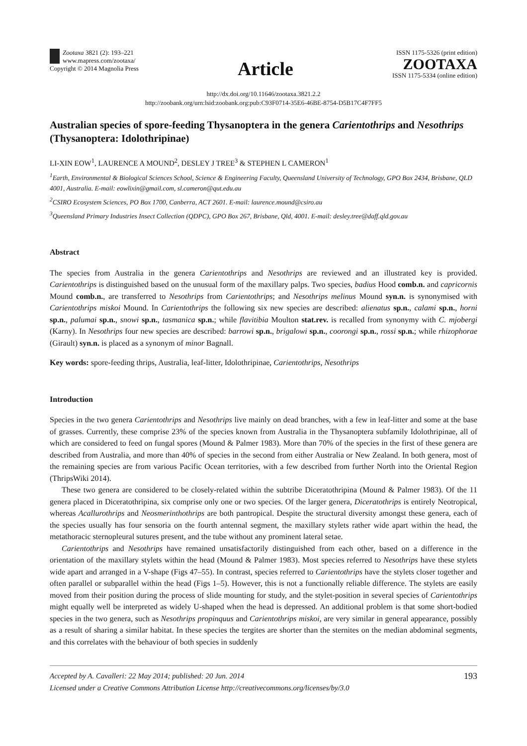Zootaxa 3821 (2): 193–221
www.mapress.com/zootaxa/
Copyright © 2014 Magnolia Press
Article
ISSN 1175-5326 (print edition)
ZOOTAXA
ISSN 1175-5334 (online edition)
http://dx.doi.org/10.11646/zootaxa.3821.2.2
http://zoobank.org/urn:lsid:zoobank.org:pub:C93F0714-35E6-46BE-8754-D5B17C4F7FF5
Australian species of spore-feeding Thysanoptera in the genera Carientothrips and Nesothrips (Thysanoptera: Idolothripinae)
LI-XIN EOW<sup>1</sup>, LAURENCE A MOUND<sup>2</sup>, DESLEY J TREE<sup>3</sup> & STEPHEN L CAMERON<sup>1</sup>
<sup>1</sup> Earth, Environmental & Biological Sciences School, Science & Engineering Faculty, Queensland University of Technology, GPO Box 2434, Brisbane, QLD 4001, Australia. E-mail: eowlixin@gmail.com, sl.cameron@qut.edu.au
<sup>2</sup> CSIRO Ecosystem Sciences, PO Box 1700, Canberra, ACT 2601. E-mail: laurence.mound@csiro.au
<sup>3</sup> Queensland Primary Industries Insect Collection (QDPC), GPO Box 267, Brisbane, Qld, 4001. E-mail: desley.tree@daff.qld.gov.au
Abstract
The species from Australia in the genera Carientothrips and Nesothrips are reviewed and an illustrated key is provided. Carientothrips is distinguished based on the unusual form of the maxillary palps. Two species, badius Hood comb.n. and capricornis Mound comb.n., are transferred to Nesothrips from Carientothrips; and Nesothrips melinus Mound syn.n. is synonymised with Carientothrips miskoi Mound. In Carientothrips the following six new species are described: alienatus sp.n., calami sp.n., horni sp.n., palumai sp.n., snowi sp.n., tasmanica sp.n.; while flavitibia Moulton stat.rev. is recalled from synonymy with C. mjobergi (Karny). In Nesothrips four new species are described: barrowi sp.n., brigalowi sp.n., coorongi sp.n., rossi sp.n.; while rhizophorae (Girault) syn.n. is placed as a synonym of minor Bagnall.
Key words: spore-feeding thrips, Australia, leaf-litter, Idolothripinae, Carientothrips, Nesothrips
Introduction
Species in the two genera Carientothrips and Nesothrips live mainly on dead branches, with a few in leaf-litter and some at the base of grasses. Currently, these comprise 23% of the species known from Australia in the Thysanoptera subfamily Idolothripinae, all of which are considered to feed on fungal spores (Mound & Palmer 1983). More than 70% of the species in the first of these genera are described from Australia, and more than 40% of species in the second from either Australia or New Zealand. In both genera, most of the remaining species are from various Pacific Ocean territories, with a few described from further North into the Oriental Region (ThripsWiki 2014).
These two genera are considered to be closely-related within the subtribe Diceratothripina (Mound & Palmer 1983). Of the 11 genera placed in Diceratothripina, six comprise only one or two species. Of the larger genera, Diceratothrips is entirely Neotropical, whereas Acallurothrips and Neosmerinthothrips are both pantropical. Despite the structural diversity amongst these genera, each of the species usually has four sensoria on the fourth antennal segment, the maxillary stylets rather wide apart within the head, the metathoracic sternopleural sutures present, and the tube without any prominent lateral setae.
Carientothrips and Nesothrips have remained unsatisfactorily distinguished from each other, based on a difference in the orientation of the maxillary stylets within the head (Mound & Palmer 1983). Most species referred to Nesothrips have these stylets wide apart and arranged in a V-shape (Figs 47–55). In contrast, species referred to Carientothrips have the stylets closer together and often parallel or subparallel within the head (Figs 1–5). However, this is not a functionally reliable difference. The stylets are easily moved from their position during the process of slide mounting for study, and the stylet-position in several species of Carientothrips might equally well be interpreted as widely U-shaped when the head is depressed. An additional problem is that some short-bodied species in the two genera, such as Nesothrips propinquus and Carientothrips miskoi, are very similar in general appearance, possibly as a result of sharing a similar habitat. In these species the tergites are shorter than the sternites on the median abdominal segments, and this correlates with the behaviour of both species in suddenly
Accepted by A. Cavalleri: 22 May 2014; published: 20 Jun. 2014
Licensed under a Creative Commons Attribution License http://creativecommons.org/licenses/by/3.0
193